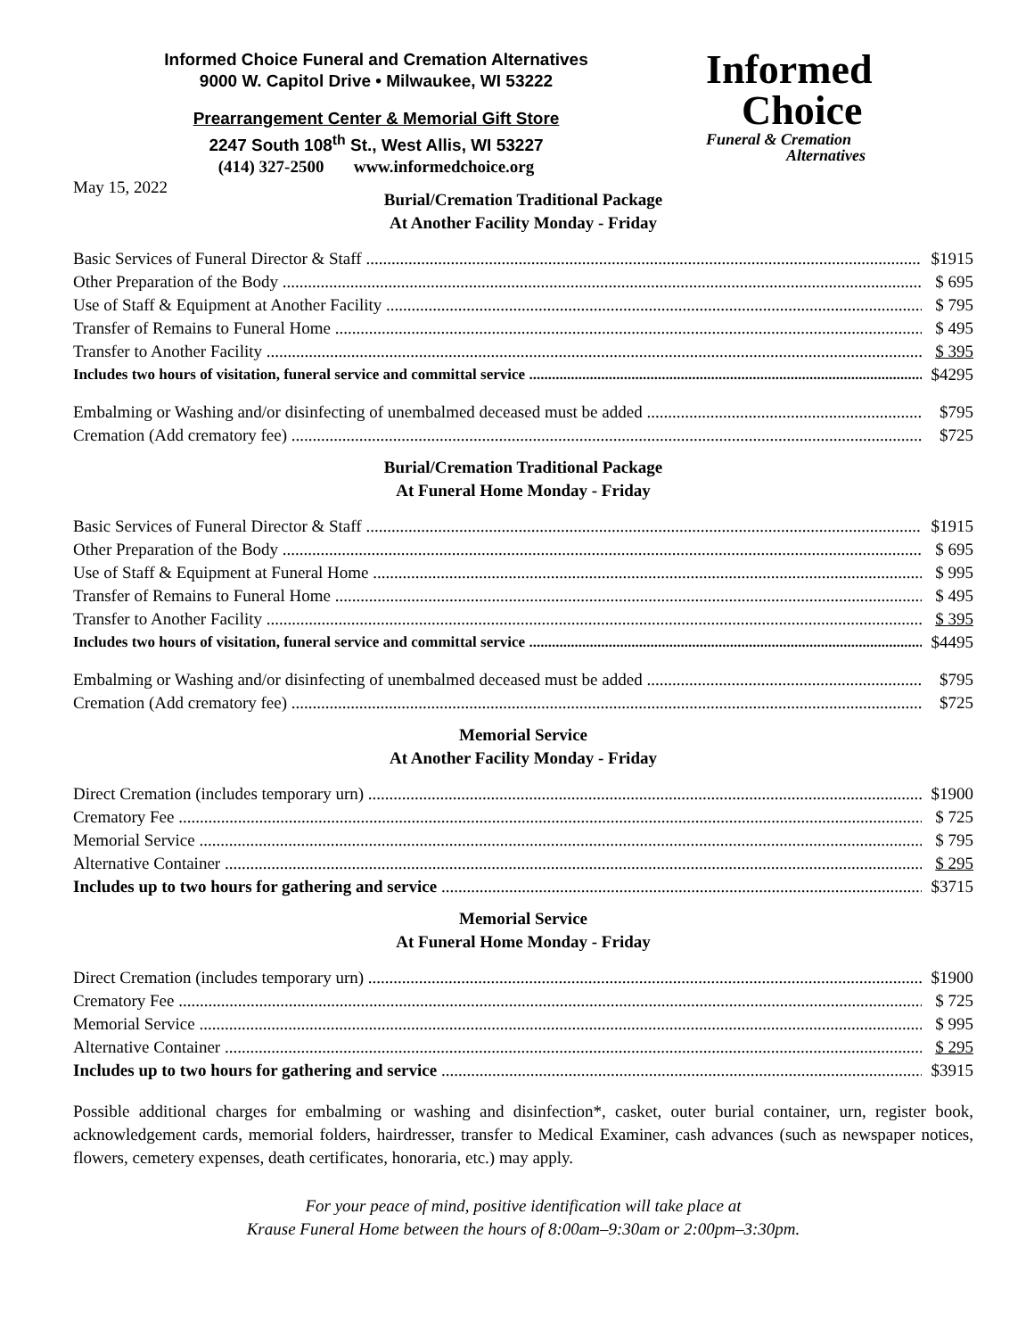Informed Choice Funeral and Cremation Alternatives
9000 W. Capitol Drive • Milwaukee, WI 53222
Prearrangement Center & Memorial Gift Store
2247 South 108<sup>th</sup> St., West Allis, WI 53227
(414) 327-2500 www.informedchoice.org
Informed
Choice
Funeral & Cremation
Alternatives
May 15, 2022
Burial/Cremation Traditional Package
At Another Facility Monday - Friday
Basic Services of Funeral Director & Staff $1915
Other Preparation of the Body $ 695
Use of Staff & Equipment at Another Facility $ 795
Transfer of Remains to Funeral Home $ 495
Transfer to Another Facility $ 395
Includes two hours of visitation, funeral service and committal service $4295
Embalming or Washing and/or disinfecting of unembalmed deceased must be added $795
Cremation (Add crematory fee) $725
Burial/Cremation Traditional Package
At Funeral Home Monday - Friday
Basic Services of Funeral Director & Staff $1915
Other Preparation of the Body $ 695
Use of Staff & Equipment at Funeral Home $ 995
Transfer of Remains to Funeral Home $ 495
Transfer to Another Facility $ 395
Includes two hours of visitation, funeral service and committal service $4495
Embalming or Washing and/or disinfecting of unembalmed deceased must be added $795
Cremation (Add crematory fee) $725
Memorial Service
At Another Facility Monday - Friday
Direct Cremation (includes temporary urn) $1900
Crematory Fee $ 725
Memorial Service $ 795
Alternative Container $ 295
Includes up to two hours for gathering and service $3715
Memorial Service
At Funeral Home Monday - Friday
Direct Cremation (includes temporary urn) $1900
Crematory Fee $ 725
Memorial Service $ 995
Alternative Container $ 295
Includes up to two hours for gathering and service $3915
Possible additional charges for embalming or washing and disinfection*, casket, outer burial container, urn, register book, acknowledgement cards, memorial folders, hairdresser, transfer to Medical Examiner, cash advances (such as newspaper notices, flowers, cemetery expenses, death certificates, honoraria, etc.) may apply.
For your peace of mind, positive identification will take place at
Krause Funeral Home between the hours of 8:00am–9:30am or 2:00pm–3:30pm.